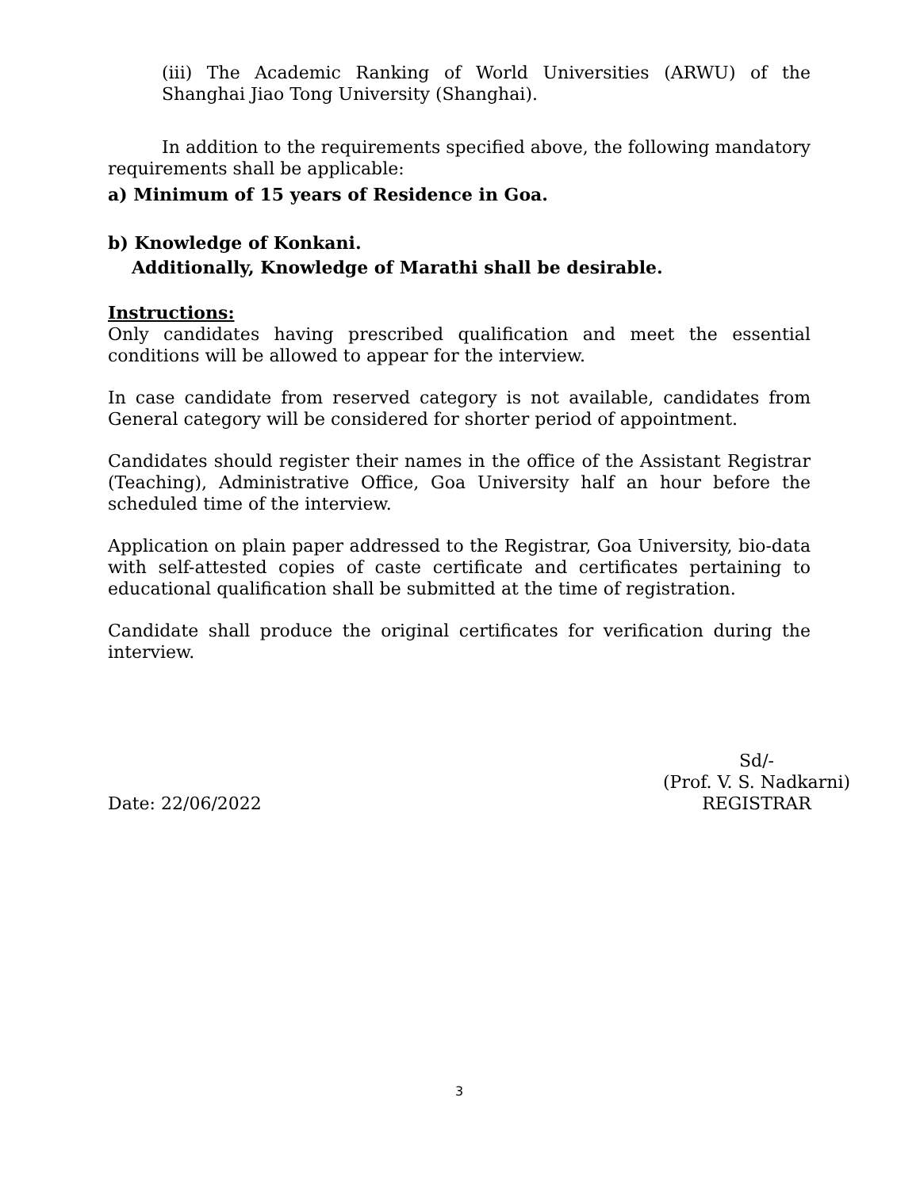(iii) The Academic Ranking of World Universities (ARWU) of the Shanghai Jiao Tong University (Shanghai).
In addition to the requirements specified above, the following mandatory requirements shall be applicable:
a) Minimum of 15 years of Residence in Goa.
b) Knowledge of Konkani.
Additionally, Knowledge of Marathi shall be desirable.
Instructions:
Only candidates having prescribed qualification and meet the essential conditions will be allowed to appear for the interview.
In case candidate from reserved category is not available, candidates from General category will be considered for shorter period of appointment.
Candidates should register their names in the office of the Assistant Registrar (Teaching), Administrative Office, Goa University half an hour before the scheduled time of the interview.
Application on plain paper addressed to the Registrar, Goa University, bio-data with self-attested copies of caste certificate and certificates pertaining to educational qualification shall be submitted at the time of registration.
Candidate shall produce the original certificates for verification during the interview.
Date: 22/06/2022 Sd/-
(Prof. V. S. Nadkarni)
REGISTRAR
3